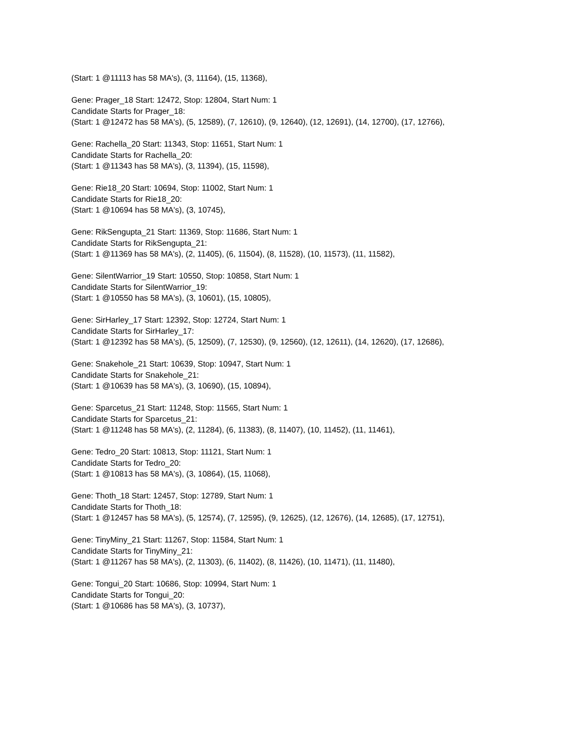(Start: 1 @11113 has 58 MA's), (3, 11164), (15, 11368),
Gene: Prager_18 Start: 12472, Stop: 12804, Start Num: 1
Candidate Starts for Prager_18:
(Start: 1 @12472 has 58 MA's), (5, 12589), (7, 12610), (9, 12640), (12, 12691), (14, 12700), (17, 12766),
Gene: Rachella_20 Start: 11343, Stop: 11651, Start Num: 1
Candidate Starts for Rachella_20:
(Start: 1 @11343 has 58 MA's), (3, 11394), (15, 11598),
Gene: Rie18_20 Start: 10694, Stop: 11002, Start Num: 1
Candidate Starts for Rie18_20:
(Start: 1 @10694 has 58 MA's), (3, 10745),
Gene: RikSengupta_21 Start: 11369, Stop: 11686, Start Num: 1
Candidate Starts for RikSengupta_21:
(Start: 1 @11369 has 58 MA's), (2, 11405), (6, 11504), (8, 11528), (10, 11573), (11, 11582),
Gene: SilentWarrior_19 Start: 10550, Stop: 10858, Start Num: 1
Candidate Starts for SilentWarrior_19:
(Start: 1 @10550 has 58 MA's), (3, 10601), (15, 10805),
Gene: SirHarley_17 Start: 12392, Stop: 12724, Start Num: 1
Candidate Starts for SirHarley_17:
(Start: 1 @12392 has 58 MA's), (5, 12509), (7, 12530), (9, 12560), (12, 12611), (14, 12620), (17, 12686),
Gene: Snakehole_21 Start: 10639, Stop: 10947, Start Num: 1
Candidate Starts for Snakehole_21:
(Start: 1 @10639 has 58 MA's), (3, 10690), (15, 10894),
Gene: Sparcetus_21 Start: 11248, Stop: 11565, Start Num: 1
Candidate Starts for Sparcetus_21:
(Start: 1 @11248 has 58 MA's), (2, 11284), (6, 11383), (8, 11407), (10, 11452), (11, 11461),
Gene: Tedro_20 Start: 10813, Stop: 11121, Start Num: 1
Candidate Starts for Tedro_20:
(Start: 1 @10813 has 58 MA's), (3, 10864), (15, 11068),
Gene: Thoth_18 Start: 12457, Stop: 12789, Start Num: 1
Candidate Starts for Thoth_18:
(Start: 1 @12457 has 58 MA's), (5, 12574), (7, 12595), (9, 12625), (12, 12676), (14, 12685), (17, 12751),
Gene: TinyMiny_21 Start: 11267, Stop: 11584, Start Num: 1
Candidate Starts for TinyMiny_21:
(Start: 1 @11267 has 58 MA's), (2, 11303), (6, 11402), (8, 11426), (10, 11471), (11, 11480),
Gene: Tongui_20 Start: 10686, Stop: 10994, Start Num: 1
Candidate Starts for Tongui_20:
(Start: 1 @10686 has 58 MA's), (3, 10737),